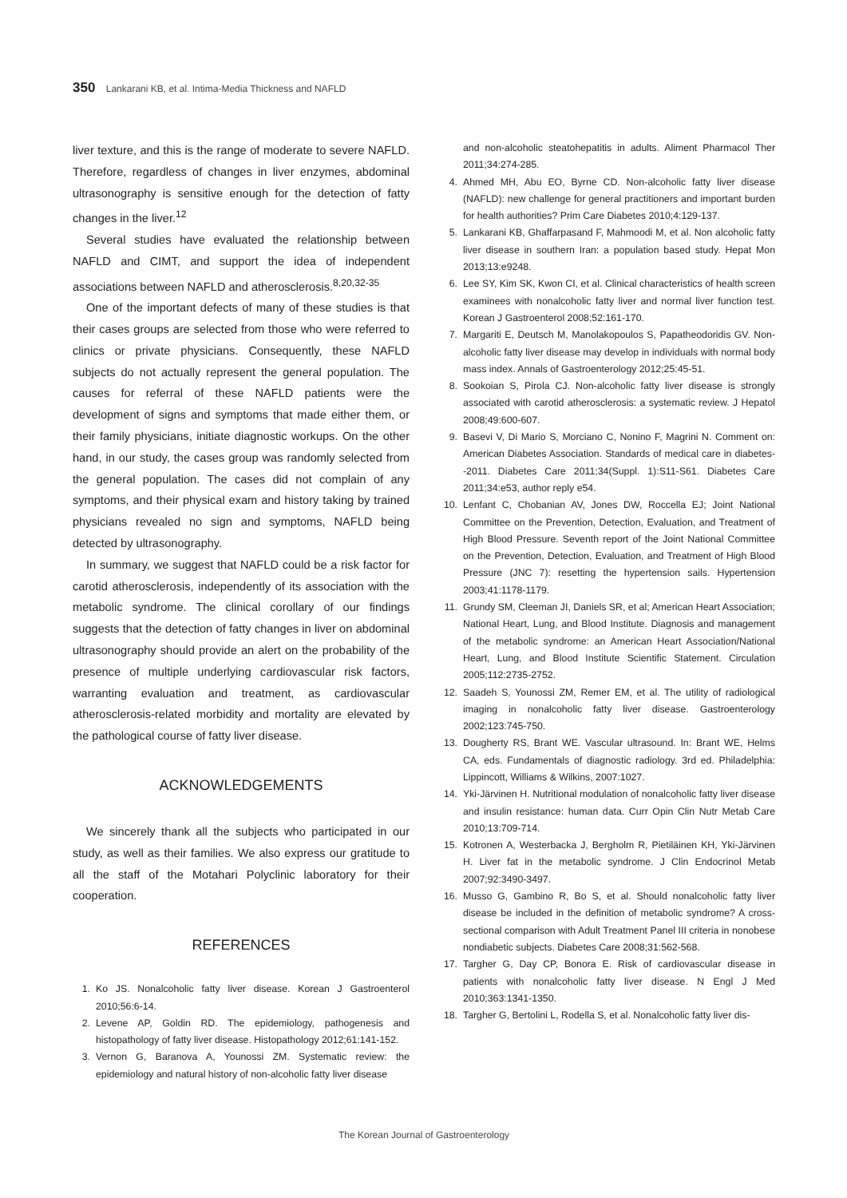350 Lankarani KB, et al. Intima-Media Thickness and NAFLD
liver texture, and this is the range of moderate to severe NAFLD. Therefore, regardless of changes in liver enzymes, abdominal ultrasonography is sensitive enough for the detection of fatty changes in the liver.<sup>12</sup>
Several studies have evaluated the relationship between NAFLD and CIMT, and support the idea of independent associations between NAFLD and atherosclerosis.<sup>8,20,32-35</sup>
One of the important defects of many of these studies is that their cases groups are selected from those who were referred to clinics or private physicians. Consequently, these NAFLD subjects do not actually represent the general population. The causes for referral of these NAFLD patients were the development of signs and symptoms that made either them, or their family physicians, initiate diagnostic workups. On the other hand, in our study, the cases group was randomly selected from the general population. The cases did not complain of any symptoms, and their physical exam and history taking by trained physicians revealed no sign and symptoms, NAFLD being detected by ultrasonography.
In summary, we suggest that NAFLD could be a risk factor for carotid atherosclerosis, independently of its association with the metabolic syndrome. The clinical corollary of our findings suggests that the detection of fatty changes in liver on abdominal ultrasonography should provide an alert on the probability of the presence of multiple underlying cardiovascular risk factors, warranting evaluation and treatment, as cardiovascular atherosclerosis-related morbidity and mortality are elevated by the pathological course of fatty liver disease.
ACKNOWLEDGEMENTS
We sincerely thank all the subjects who participated in our study, as well as their families. We also express our gratitude to all the staff of the Motahari Polyclinic laboratory for their cooperation.
REFERENCES
1. Ko JS. Nonalcoholic fatty liver disease. Korean J Gastroenterol 2010;56:6-14.
2. Levene AP, Goldin RD. The epidemiology, pathogenesis and histopathology of fatty liver disease. Histopathology 2012;61:141-152.
3. Vernon G, Baranova A, Younossi ZM. Systematic review: the epidemiology and natural history of non-alcoholic fatty liver disease
and non-alcoholic steatohepatitis in adults. Aliment Pharmacol Ther 2011;34:274-285.
4. Ahmed MH, Abu EO, Byrne CD. Non-alcoholic fatty liver disease (NAFLD): new challenge for general practitioners and important burden for health authorities? Prim Care Diabetes 2010;4:129-137.
5. Lankarani KB, Ghaffarpasand F, Mahmoodi M, et al. Non alcoholic fatty liver disease in southern Iran: a population based study. Hepat Mon 2013;13:e9248.
6. Lee SY, Kim SK, Kwon CI, et al. Clinical characteristics of health screen examinees with nonalcoholic fatty liver and normal liver function test. Korean J Gastroenterol 2008;52:161-170.
7. Margariti E, Deutsch M, Manolakopoulos S, Papatheodoridis GV. Non-alcoholic fatty liver disease may develop in individuals with normal body mass index. Annals of Gastroenterology 2012;25:45-51.
8. Sookoian S, Pirola CJ. Non-alcoholic fatty liver disease is strongly associated with carotid atherosclerosis: a systematic review. J Hepatol 2008;49:600-607.
9. Basevi V, Di Mario S, Morciano C, Nonino F, Magrini N. Comment on: American Diabetes Association. Standards of medical care in diabetes--2011. Diabetes Care 2011;34(Suppl. 1):S11-S61. Diabetes Care 2011;34:e53, author reply e54.
10. Lenfant C, Chobanian AV, Jones DW, Roccella EJ; Joint National Committee on the Prevention, Detection, Evaluation, and Treatment of High Blood Pressure. Seventh report of the Joint National Committee on the Prevention, Detection, Evaluation, and Treatment of High Blood Pressure (JNC 7): resetting the hypertension sails. Hypertension 2003;41:1178-1179.
11. Grundy SM, Cleeman JI, Daniels SR, et al; American Heart Association; National Heart, Lung, and Blood Institute. Diagnosis and management of the metabolic syndrome: an American Heart Association/National Heart, Lung, and Blood Institute Scientific Statement. Circulation 2005;112:2735-2752.
12. Saadeh S, Younossi ZM, Remer EM, et al. The utility of radiological imaging in nonalcoholic fatty liver disease. Gastroenterology 2002;123:745-750.
13. Dougherty RS, Brant WE. Vascular ultrasound. In: Brant WE, Helms CA, eds. Fundamentals of diagnostic radiology. 3rd ed. Philadelphia: Lippincott, Williams & Wilkins, 2007:1027.
14. Yki-Järvinen H. Nutritional modulation of nonalcoholic fatty liver disease and insulin resistance: human data. Curr Opin Clin Nutr Metab Care 2010;13:709-714.
15. Kotronen A, Westerbacka J, Bergholm R, Pietiläinen KH, Yki-Järvinen H. Liver fat in the metabolic syndrome. J Clin Endocrinol Metab 2007;92:3490-3497.
16. Musso G, Gambino R, Bo S, et al. Should nonalcoholic fatty liver disease be included in the definition of metabolic syndrome? A cross-sectional comparison with Adult Treatment Panel III criteria in nonobese nondiabetic subjects. Diabetes Care 2008;31:562-568.
17. Targher G, Day CP, Bonora E. Risk of cardiovascular disease in patients with nonalcoholic fatty liver disease. N Engl J Med 2010;363:1341-1350.
18. Targher G, Bertolini L, Rodella S, et al. Nonalcoholic fatty liver dis-
The Korean Journal of Gastroenterology